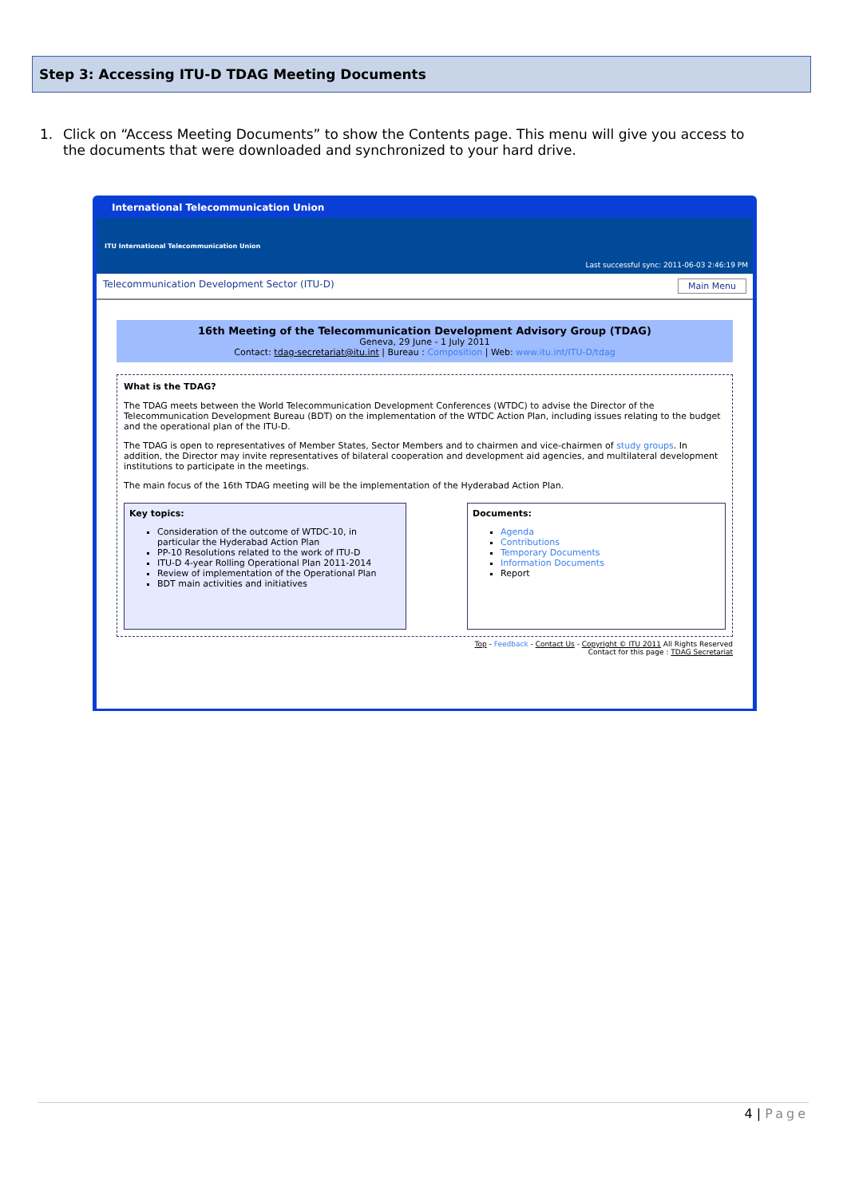Step 3: Accessing ITU-D TDAG Meeting Documents
1. Click on “Access Meeting Documents” to show the Contents page. This menu will give you access to the documents that were downloaded and synchronized to your hard drive.
International Telecommunication Union
ITU International Telecommunication Union
Last successful sync: 2011-06-03 2:46:19 PM
Telecommunication Development Sector (ITU-D) Main Menu
16th Meeting of the Telecommunication Development Advisory Group (TDAG)
Geneva, 29 June - 1 July 2011
Contact: tdag-secretariat@itu.int | Bureau : Composition | Web: www.itu.int/ITU-D/tdag
What is the TDAG?
The TDAG meets between the World Telecommunication Development Conferences (WTDC) to advise the Director of the Telecommunication Development Bureau (BDT) on the implementation of the WTDC Action Plan, including issues relating to the budget and the operational plan of the ITU-D.
The TDAG is open to representatives of Member States, Sector Members and to chairmen and vice-chairmen of study groups. In addition, the Director may invite representatives of bilateral cooperation and development aid agencies, and multilateral development institutions to participate in the meetings.
The main focus of the 16th TDAG meeting will be the implementation of the Hyderabad Action Plan.
Key topics:
Consideration of the outcome of WTDC-10, in particular the Hyderabad Action Plan
PP-10 Resolutions related to the work of ITU-D
ITU-D 4-year Rolling Operational Plan 2011-2014
Review of implementation of the Operational Plan
BDT main activities and initiatives
Documents:
Agenda
Contributions
Temporary Documents
Information Documents
Report
Top - Feedback - Contact Us - Copyright © ITU 2011 All Rights Reserved
Contact for this page : TDAG Secretariat
4 | Page